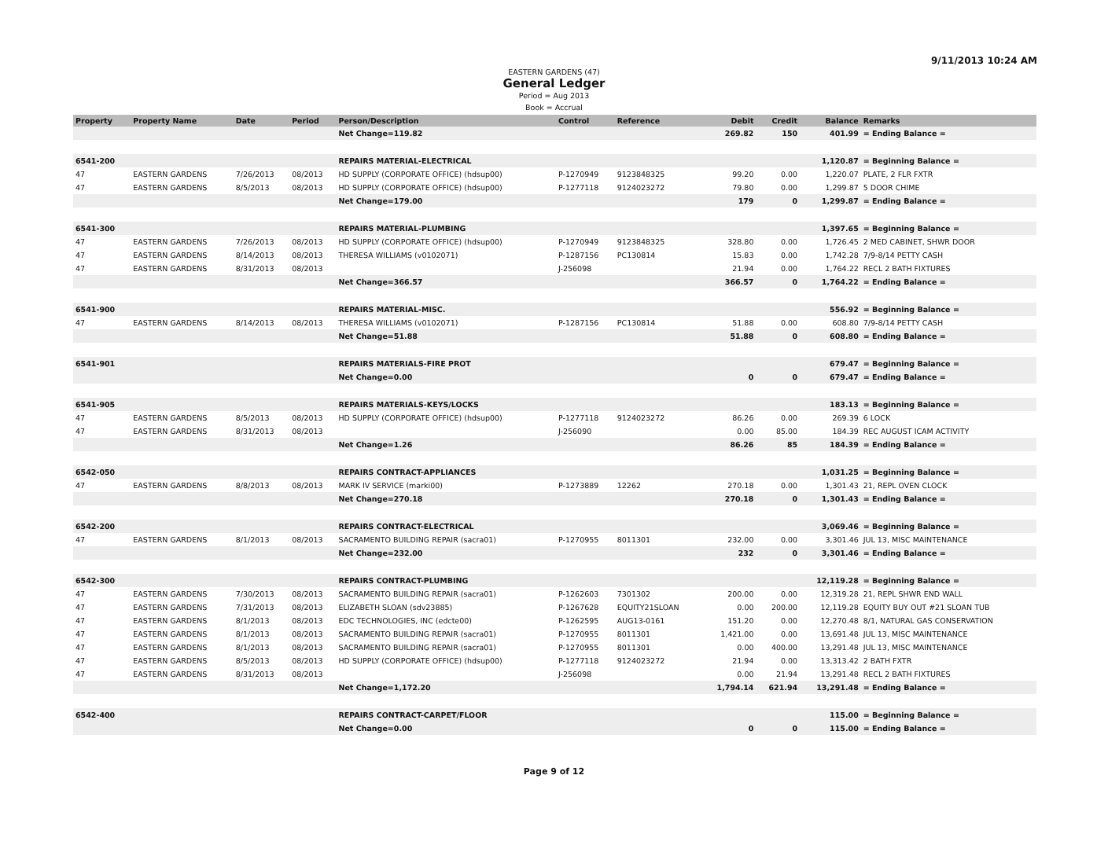9/11/2013 10:24 AM
EASTERN GARDENS (47)
General Ledger
Period = Aug 2013
Book = Accrual
| Property | Property Name | Date | Period | Person/Description | Control | Reference | Debit | Credit | Balance | Remarks |
| --- | --- | --- | --- | --- | --- | --- | --- | --- | --- | --- |
| | | | | Net Change=119.82 | | | 269.82 | 150 | 401.99 | = Ending Balance = |
| 6541-200 | | | | REPAIRS MATERIAL-ELECTRICAL | | | | | 1,120.87 | = Beginning Balance = |
| 47 | EASTERN GARDENS | 7/26/2013 | 08/2013 | HD SUPPLY (CORPORATE OFFICE) (hdsup00) | P-1270949 | 9123848325 | 99.20 | 0.00 | 1,220.07 | PLATE, 2 FLR FXTR |
| 47 | EASTERN GARDENS | 8/5/2013 | 08/2013 | HD SUPPLY (CORPORATE OFFICE) (hdsup00) | P-1277118 | 9124023272 | 79.80 | 0.00 | 1,299.87 | 5 DOOR CHIME |
| | | | | Net Change=179.00 | | | 179 | 0 | 1,299.87 | = Ending Balance = |
| 6541-300 | | | | REPAIRS MATERIAL-PLUMBING | | | | | 1,397.65 | = Beginning Balance = |
| 47 | EASTERN GARDENS | 7/26/2013 | 08/2013 | HD SUPPLY (CORPORATE OFFICE) (hdsup00) | P-1270949 | 9123848325 | 328.80 | 0.00 | 1,726.45 | 2 MED CABINET, SHWR DOOR |
| 47 | EASTERN GARDENS | 8/14/2013 | 08/2013 | THERESA WILLIAMS (v0102071) | P-1287156 | PC130814 | 15.83 | 0.00 | 1,742.28 | 7/9-8/14 PETTY CASH |
| 47 | EASTERN GARDENS | 8/31/2013 | 08/2013 | | J-256098 | | 21.94 | 0.00 | 1,764.22 | RECL 2 BATH FIXTURES |
| | | | | Net Change=366.57 | | | 366.57 | 0 | 1,764.22 | = Ending Balance = |
| 6541-900 | | | | REPAIRS MATERIAL-MISC. | | | | | 556.92 | = Beginning Balance = |
| 47 | EASTERN GARDENS | 8/14/2013 | 08/2013 | THERESA WILLIAMS (v0102071) | P-1287156 | PC130814 | 51.88 | 0.00 | 608.80 | 7/9-8/14 PETTY CASH |
| | | | | Net Change=51.88 | | | 51.88 | 0 | 608.80 | = Ending Balance = |
| 6541-901 | | | | REPAIRS MATERIALS-FIRE PROT | | | | | 679.47 | = Beginning Balance = |
| | | | | Net Change=0.00 | | | 0 | 0 | 679.47 | = Ending Balance = |
| 6541-905 | | | | REPAIRS MATERIALS-KEYS/LOCKS | | | | | 183.13 | = Beginning Balance = |
| 47 | EASTERN GARDENS | 8/5/2013 | 08/2013 | HD SUPPLY (CORPORATE OFFICE) (hdsup00) | P-1277118 | 9124023272 | 86.26 | 0.00 | 269.39 | 6 LOCK |
| 47 | EASTERN GARDENS | 8/31/2013 | 08/2013 | | J-256090 | | 0.00 | 85.00 | 184.39 | REC AUGUST ICAM ACTIVITY |
| | | | | Net Change=1.26 | | | 86.26 | 85 | 184.39 | = Ending Balance = |
| 6542-050 | | | | REPAIRS CONTRACT-APPLIANCES | | | | | 1,031.25 | = Beginning Balance = |
| 47 | EASTERN GARDENS | 8/8/2013 | 08/2013 | MARK IV SERVICE (marki00) | P-1273889 | 12262 | 270.18 | 0.00 | 1,301.43 | 21, REPL OVEN CLOCK |
| | | | | Net Change=270.18 | | | 270.18 | 0 | 1,301.43 | = Ending Balance = |
| 6542-200 | | | | REPAIRS CONTRACT-ELECTRICAL | | | | | 3,069.46 | = Beginning Balance = |
| 47 | EASTERN GARDENS | 8/1/2013 | 08/2013 | SACRAMENTO BUILDING REPAIR (sacra01) | P-1270955 | 8011301 | 232.00 | 0.00 | 3,301.46 | JUL 13, MISC MAINTENANCE |
| | | | | Net Change=232.00 | | | 232 | 0 | 3,301.46 | = Ending Balance = |
| 6542-300 | | | | REPAIRS CONTRACT-PLUMBING | | | | | 12,119.28 | = Beginning Balance = |
| 47 | EASTERN GARDENS | 7/30/2013 | 08/2013 | SACRAMENTO BUILDING REPAIR (sacra01) | P-1262603 | 7301302 | 200.00 | 0.00 | 12,319.28 | 21, REPL SHWR END WALL |
| 47 | EASTERN GARDENS | 7/31/2013 | 08/2013 | ELIZABETH SLOAN (sdv23885) | P-1267628 | EQUITY21SLOAN | 0.00 | 200.00 | 12,119.28 | EQUITY BUY OUT #21 SLOAN TUB |
| 47 | EASTERN GARDENS | 8/1/2013 | 08/2013 | EDC TECHNOLOGIES, INC (edcte00) | P-1262595 | AUG13-0161 | 151.20 | 0.00 | 12,270.48 | 8/1, NATURAL GAS CONSERVATION |
| 47 | EASTERN GARDENS | 8/1/2013 | 08/2013 | SACRAMENTO BUILDING REPAIR (sacra01) | P-1270955 | 8011301 | 1,421.00 | 0.00 | 13,691.48 | JUL 13, MISC MAINTENANCE |
| 47 | EASTERN GARDENS | 8/1/2013 | 08/2013 | SACRAMENTO BUILDING REPAIR (sacra01) | P-1270955 | 8011301 | 0.00 | 400.00 | 13,291.48 | JUL 13, MISC MAINTENANCE |
| 47 | EASTERN GARDENS | 8/5/2013 | 08/2013 | HD SUPPLY (CORPORATE OFFICE) (hdsup00) | P-1277118 | 9124023272 | 21.94 | 0.00 | 13,313.42 | 2 BATH FXTR |
| 47 | EASTERN GARDENS | 8/31/2013 | 08/2013 | | J-256098 | | 0.00 | 21.94 | 13,291.48 | RECL 2 BATH FIXTURES |
| | | | | Net Change=1,172.20 | | | 1,794.14 | 621.94 | 13,291.48 | = Ending Balance = |
| 6542-400 | | | | REPAIRS CONTRACT-CARPET/FLOOR | | | | | 115.00 | = Beginning Balance = |
| | | | | Net Change=0.00 | | | 0 | 0 | 115.00 | = Ending Balance = |
Page 9 of 12